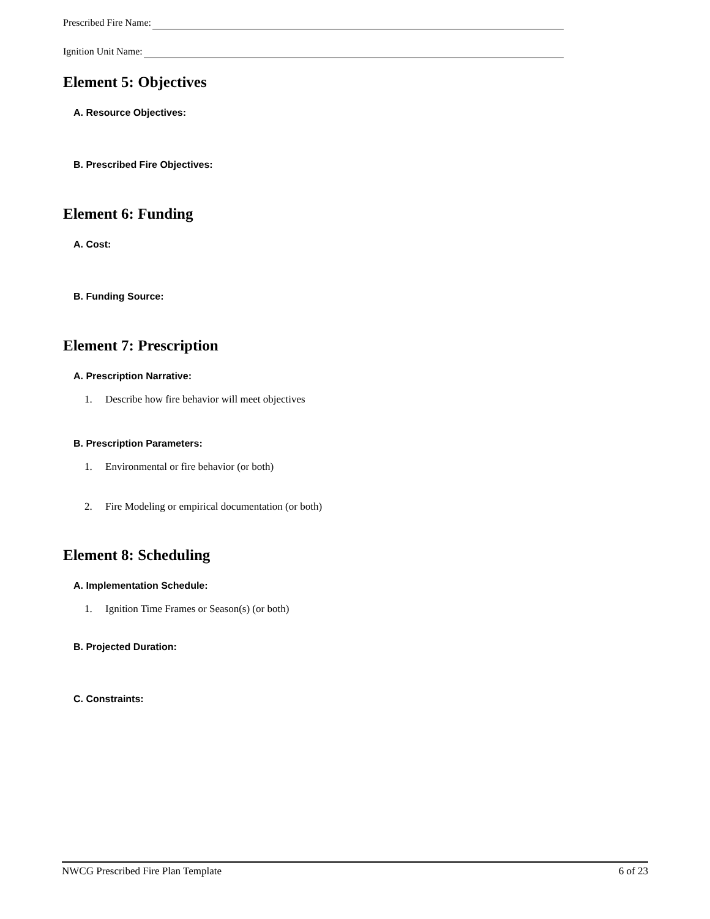Prescribed Fire Name:
Ignition Unit Name:
Element 5: Objectives
A. Resource Objectives:
B. Prescribed Fire Objectives:
Element 6: Funding
A. Cost:
B. Funding Source:
Element 7: Prescription
A. Prescription Narrative:
1. Describe how fire behavior will meet objectives
B. Prescription Parameters:
1. Environmental or fire behavior (or both)
2. Fire Modeling or empirical documentation (or both)
Element 8: Scheduling
A. Implementation Schedule:
1. Ignition Time Frames or Season(s) (or both)
B. Projected Duration:
C. Constraints:
NWCG Prescribed Fire Plan Template 6 of 23